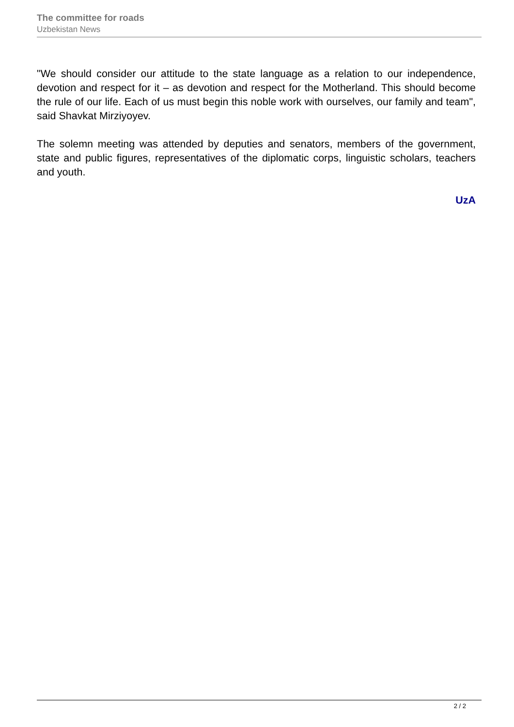The committee for roads
Uzbekistan News
"We should consider our attitude to the state language as a relation to our independence, devotion and respect for it – as devotion and respect for the Motherland. This should become the rule of our life. Each of us must begin this noble work with ourselves, our family and team", said Shavkat Mirziyoyev.
The solemn meeting was attended by deputies and senators, members of the government, state and public figures, representatives of the diplomatic corps, linguistic scholars, teachers and youth.
UzA
2 / 2